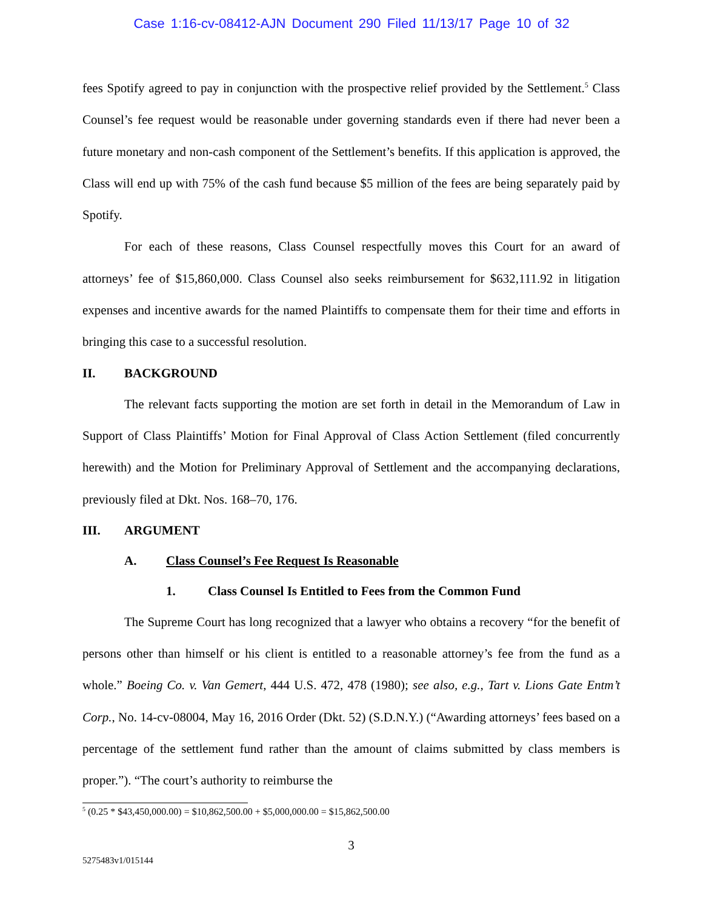Case 1:16-cv-08412-AJN Document 290 Filed 11/13/17 Page 10 of 32
fees Spotify agreed to pay in conjunction with the prospective relief provided by the Settlement.<sup>5</sup> Class Counsel’s fee request would be reasonable under governing standards even if there had never been a future monetary and non-cash component of the Settlement’s benefits. If this application is approved, the Class will end up with 75% of the cash fund because $5 million of the fees are being separately paid by Spotify.
For each of these reasons, Class Counsel respectfully moves this Court for an award of attorneys’ fee of $15,860,000. Class Counsel also seeks reimbursement for $632,111.92 in litigation expenses and incentive awards for the named Plaintiffs to compensate them for their time and efforts in bringing this case to a successful resolution.
II. BACKGROUND
The relevant facts supporting the motion are set forth in detail in the Memorandum of Law in Support of Class Plaintiffs’ Motion for Final Approval of Class Action Settlement (filed concurrently herewith) and the Motion for Preliminary Approval of Settlement and the accompanying declarations, previously filed at Dkt. Nos. 168–70, 176.
III. ARGUMENT
A. Class Counsel’s Fee Request Is Reasonable
1. Class Counsel Is Entitled to Fees from the Common Fund
The Supreme Court has long recognized that a lawyer who obtains a recovery “for the benefit of persons other than himself or his client is entitled to a reasonable attorney’s fee from the fund as a whole.” Boeing Co. v. Van Gemert, 444 U.S. 472, 478 (1980); see also, e.g., Tart v. Lions Gate Entm’t Corp., No. 14-cv-08004, May 16, 2016 Order (Dkt. 52) (S.D.N.Y.) (“Awarding attorneys’ fees based on a percentage of the settlement fund rather than the amount of claims submitted by class members is proper.”). “The court’s authority to reimburse the
<sup>5</sup> (0.25 * $43,450,000.00) = $10,862,500.00 + $5,000,000.00 = $15,862,500.00
3
5275483v1/015144